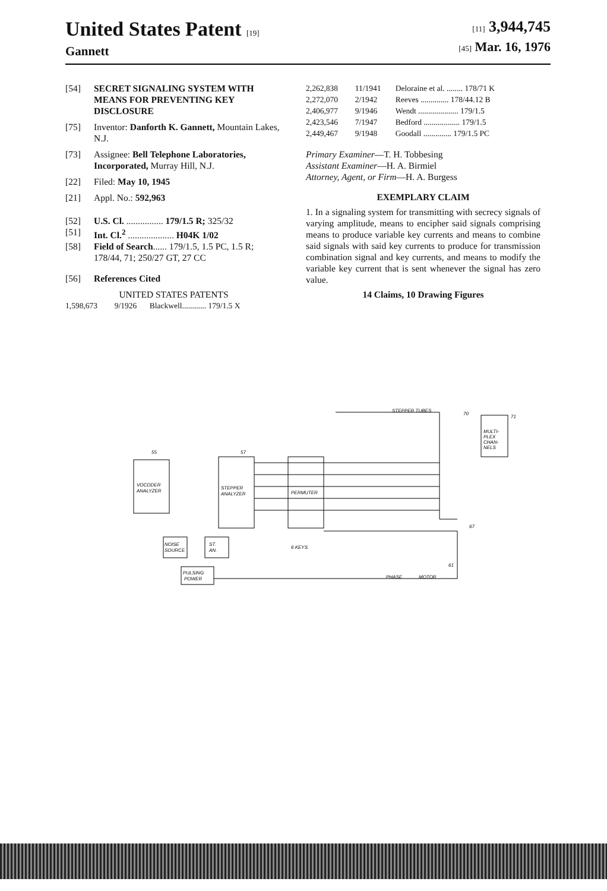United States Patent [19]
Gannett
[11] 3,944,745
[45] Mar. 16, 1976
[54] SECRET SIGNALING SYSTEM WITH MEANS FOR PREVENTING KEY DISCLOSURE
[75] Inventor: Danforth K. Gannett, Mountain Lakes, N.J.
[73] Assignee: Bell Telephone Laboratories, Incorporated, Murray Hill, N.J.
[22] Filed: May 10, 1945
[21] Appl. No.: 592,963
[52] U.S. Cl. ................ 179/1.5 R; 325/32
[51] Int. Cl.<sup>2</sup> .................... H04K 1/02
[58] Field of Search...... 179/1.5, 1.5 PC, 1.5 R; 178/44, 71; 250/27 GT, 27 CC
[56] References Cited
UNITED STATES PATENTS
| 1,598,673 | 9/1926 | Blackwell............ 179/1.5 X |
| 2,262,838 | 11/1941 | Deloraine et al. ........ 178/71 K |
| 2,272,070 | 2/1942 | Reeves .............. 178/44.12 B |
| 2,406,977 | 9/1946 | Wendt .................... 179/1.5 |
| 2,423,546 | 7/1947 | Bedford .................. 179/1.5 |
| 2,449,467 | 9/1948 | Goodall .............. 179/1.5 PC |
Primary Examiner—T. H. Tobbesing
Assistant Examiner—H. A. Birmiel
Attorney, Agent, or Firm—H. A. Burgess
EXEMPLARY CLAIM
1. In a signaling system for transmitting with secrecy signals of varying amplitude, means to encipher said signals comprising means to produce variable key currents and means to combine said signals with said key currents to produce for transmission combination signal and key currents, and means to modify the variable key current that is sent whenever the signal has zero value.
14 Claims, 10 Drawing Figures
VOCODER
ANALYZER
STEPPER
ANALYZER
PERMUTER
MULTI-
PLEX
CHAN-
NELS
NOISE
SOURCE
ST.
AN.
PULSING
POWER
STEPPER TUBES
6 KEYS
PHASE
MOTOR
55
57
70
71
67
61